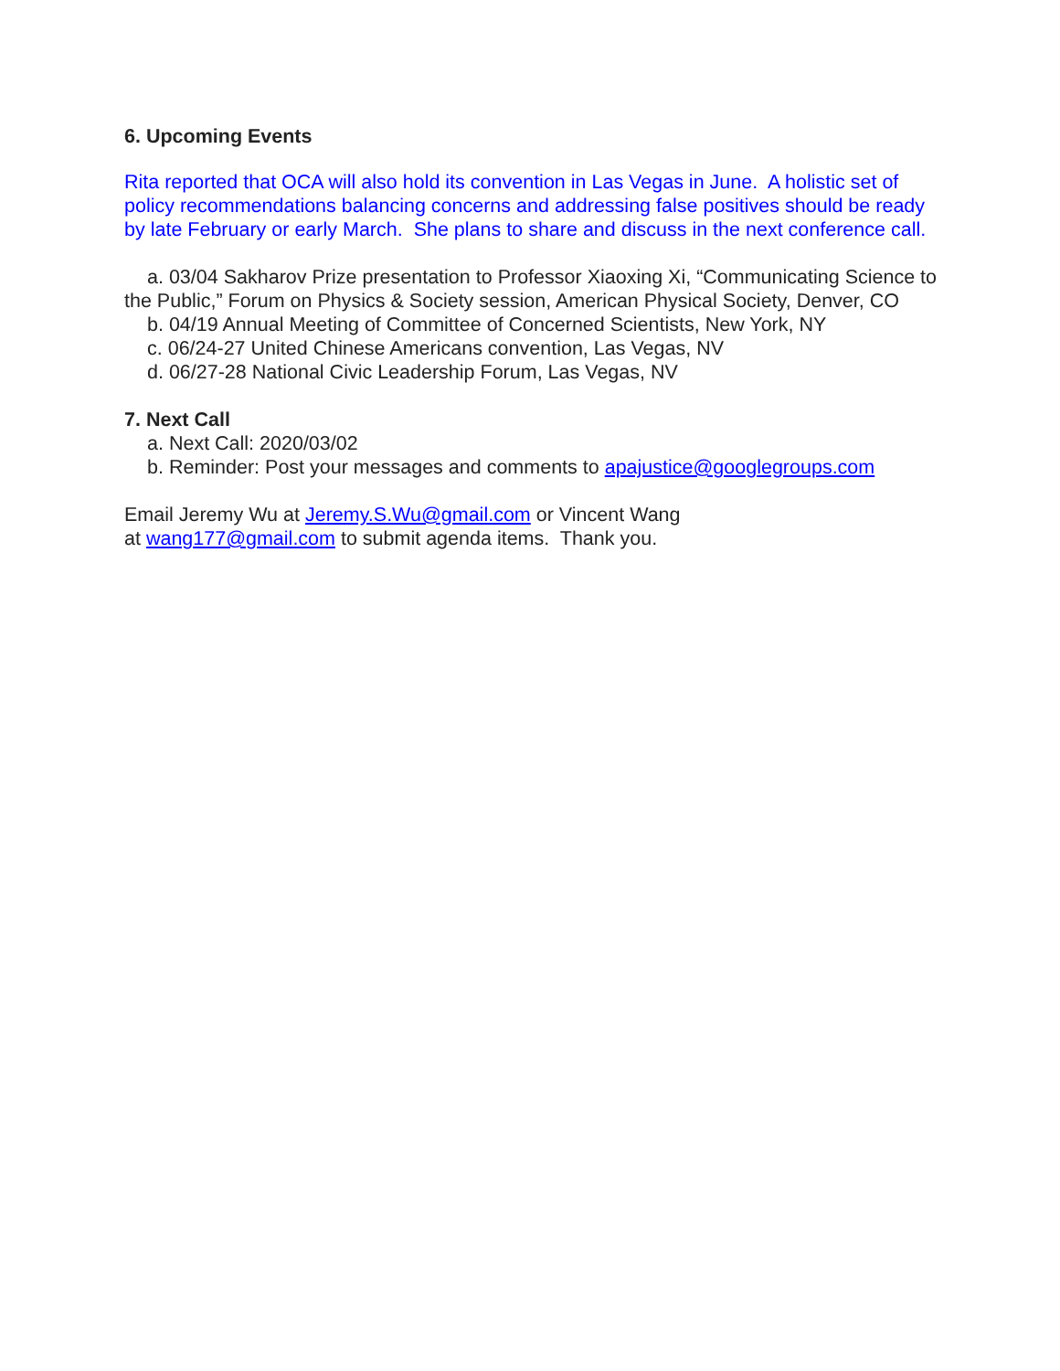6. Upcoming Events
Rita reported that OCA will also hold its convention in Las Vegas in June. A holistic set of policy recommendations balancing concerns and addressing false positives should be ready by late February or early March. She plans to share and discuss in the next conference call.
a. 03/04 Sakharov Prize presentation to Professor Xiaoxing Xi, “Communicating Science to the Public,” Forum on Physics & Society session, American Physical Society, Denver, CO
b. 04/19 Annual Meeting of Committee of Concerned Scientists, New York, NY
c. 06/24-27 United Chinese Americans convention, Las Vegas, NV
d. 06/27-28 National Civic Leadership Forum, Las Vegas, NV
7. Next Call
a. Next Call: 2020/03/02
b. Reminder: Post your messages and comments to apajustice@googlegroups.com
Email Jeremy Wu at Jeremy.S.Wu@gmail.com or Vincent Wang
at wang177@gmail.com to submit agenda items. Thank you.